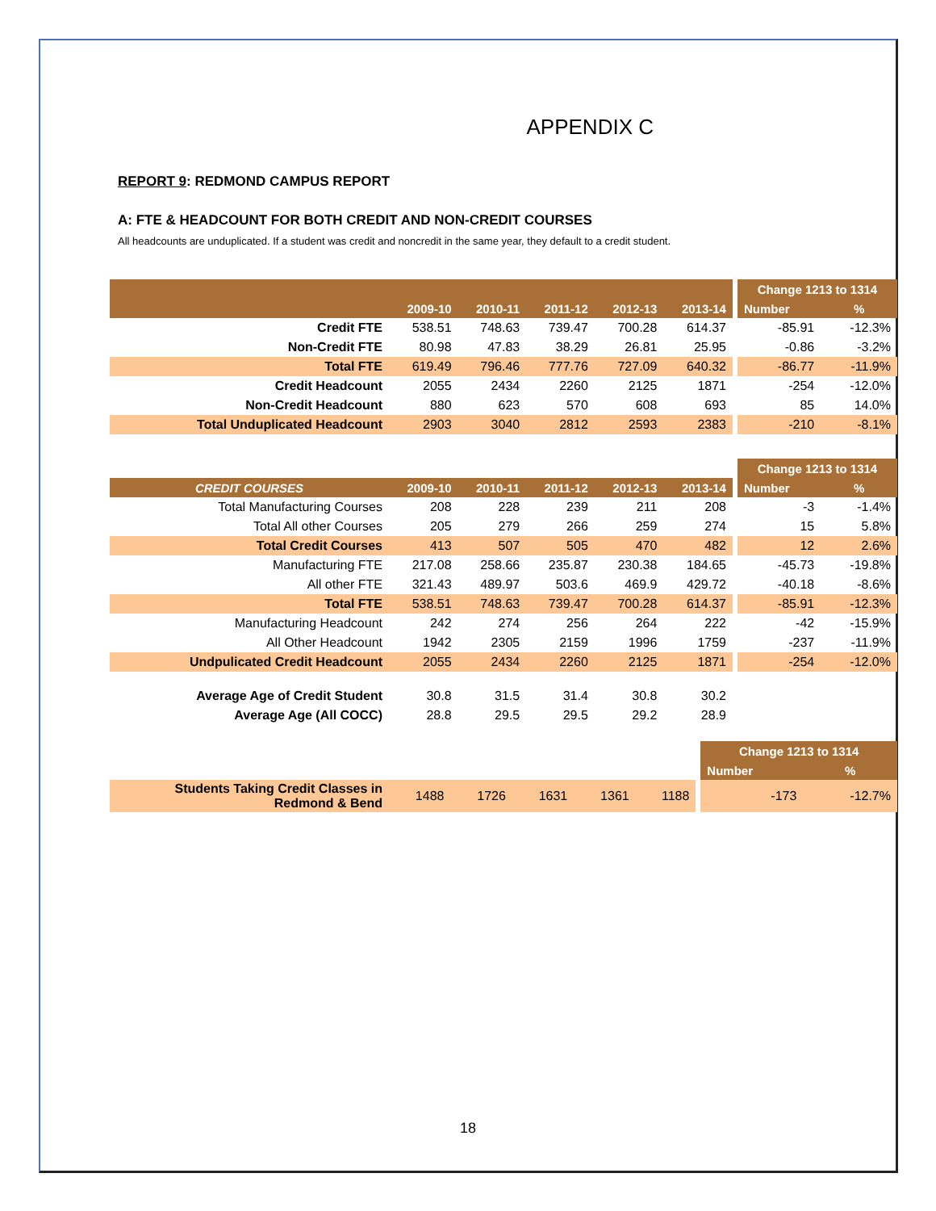APPENDIX C
REPORT 9: REDMOND CAMPUS REPORT
A: FTE & HEADCOUNT FOR BOTH CREDIT AND NON-CREDIT COURSES
All headcounts are unduplicated. If a student was credit and noncredit in the same year, they default to a credit student.
| | | | | | | | Change 1213 to 1314 | |
| --- | --- | --- | --- | --- | --- | --- | --- | --- |
| | 2009-10 | 2010-11 | 2011-12 | 2012-13 | 2013-14 | | Number | % |
| Credit FTE | 538.51 | 748.63 | 739.47 | 700.28 | 614.37 | | -85.91 | -12.3% |
| Non-Credit FTE | 80.98 | 47.83 | 38.29 | 26.81 | 25.95 | | -0.86 | -3.2% |
| Total FTE | 619.49 | 796.46 | 777.76 | 727.09 | 640.32 | | -86.77 | -11.9% |
| Credit Headcount | 2055 | 2434 | 2260 | 2125 | 1871 | | -254 | -12.0% |
| Non-Credit Headcount | 880 | 623 | 570 | 608 | 693 | | 85 | 14.0% |
| Total Unduplicated Headcount | 2903 | 3040 | 2812 | 2593 | 2383 | | -210 | -8.1% |
| | | | | | | | Change 1213 to 1314 | |
| --- | --- | --- | --- | --- | --- | --- | --- | --- |
| CREDIT COURSES | 2009-10 | 2010-11 | 2011-12 | 2012-13 | 2013-14 | | Number | % |
| Total Manufacturing Courses | 208 | 228 | 239 | 211 | 208 | | -3 | -1.4% |
| Total All other Courses | 205 | 279 | 266 | 259 | 274 | | 15 | 5.8% |
| Total Credit Courses | 413 | 507 | 505 | 470 | 482 | | 12 | 2.6% |
| Manufacturing FTE | 217.08 | 258.66 | 235.87 | 230.38 | 184.65 | | -45.73 | -19.8% |
| All other FTE | 321.43 | 489.97 | 503.6 | 469.9 | 429.72 | | -40.18 | -8.6% |
| Total FTE | 538.51 | 748.63 | 739.47 | 700.28 | 614.37 | | -85.91 | -12.3% |
| Manufacturing Headcount | 242 | 274 | 256 | 264 | 222 | | -42 | -15.9% |
| All Other Headcount | 1942 | 2305 | 2159 | 1996 | 1759 | | -237 | -11.9% |
| Undpulicated Credit Headcount | 2055 | 2434 | 2260 | 2125 | 1871 | | -254 | -12.0% |
| Average Age of Credit Student | 30.8 | 31.5 | 31.4 | 30.8 | 30.2 | | | |
| Average Age (All COCC) | 28.8 | 29.5 | 29.5 | 29.2 | 28.9 | | | |
| | | | | | | | Change 1213 to 1314 | |
| --- | --- | --- | --- | --- | --- | --- | --- | --- |
| | | | | | | | Number | % |
| Students Taking Credit Classes in Redmond & Bend | 1488 | 1726 | 1631 | 1361 | 1188 | | -173 | -12.7% |
18